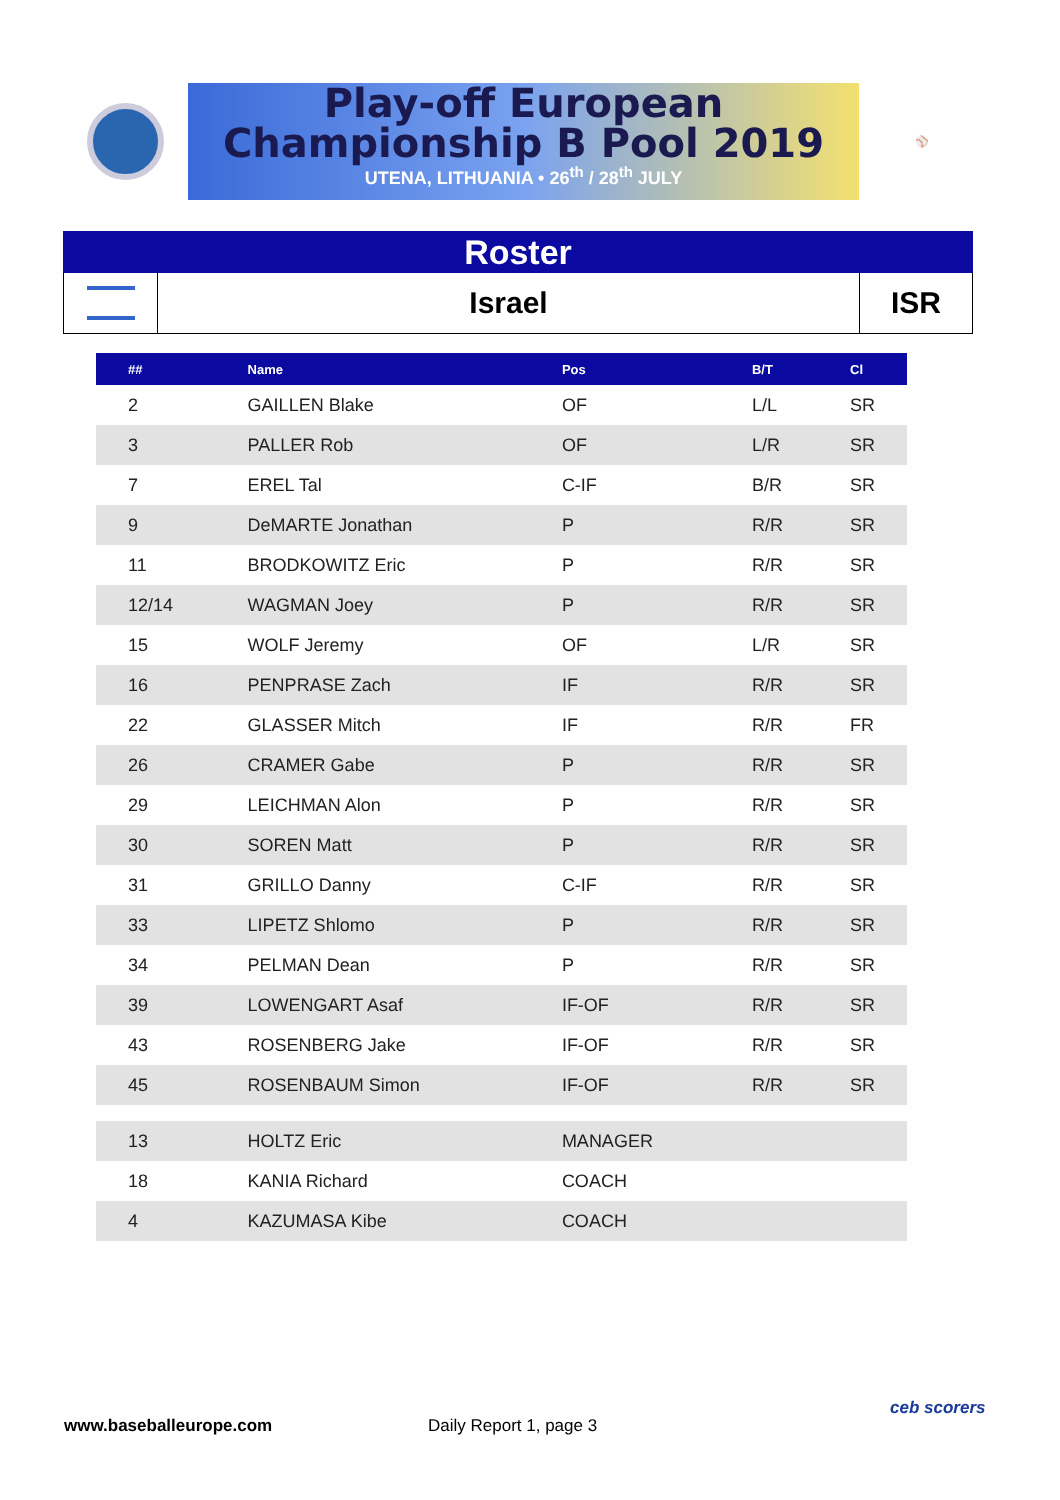Play-off European
Championship B Pool 2019
UTENA, LITHUANIA • 26<sup>th</sup> / 28<sup>th</sup> JULY
⚾
Roster
Israel ISR
| ## | Name | Pos | B/T | Cl |
| --- | --- | --- | --- | --- |
| 2 | GAILLEN Blake | OF | L/L | SR |
| 3 | PALLER Rob | OF | L/R | SR |
| 7 | EREL Tal | C-IF | B/R | SR |
| 9 | DeMARTE Jonathan | P | R/R | SR |
| 11 | BRODKOWITZ Eric | P | R/R | SR |
| 12/14 | WAGMAN Joey | P | R/R | SR |
| 15 | WOLF Jeremy | OF | L/R | SR |
| 16 | PENPRASE Zach | IF | R/R | SR |
| 22 | GLASSER Mitch | IF | R/R | FR |
| 26 | CRAMER Gabe | P | R/R | SR |
| 29 | LEICHMAN Alon | P | R/R | SR |
| 30 | SOREN Matt | P | R/R | SR |
| 31 | GRILLO Danny | C-IF | R/R | SR |
| 33 | LIPETZ Shlomo | P | R/R | SR |
| 34 | PELMAN Dean | P | R/R | SR |
| 39 | LOWENGART Asaf | IF-OF | R/R | SR |
| 43 | ROSENBERG Jake | IF-OF | R/R | SR |
| 45 | ROSENBAUM Simon | IF-OF | R/R | SR |
| 13 | HOLTZ Eric | MANAGER | | |
| 18 | KANIA Richard | COACH | | |
| 4 | KAZUMASA Kibe | COACH | | |
www.baseballeurope.com Daily Report 1, page 3
ceb scorers